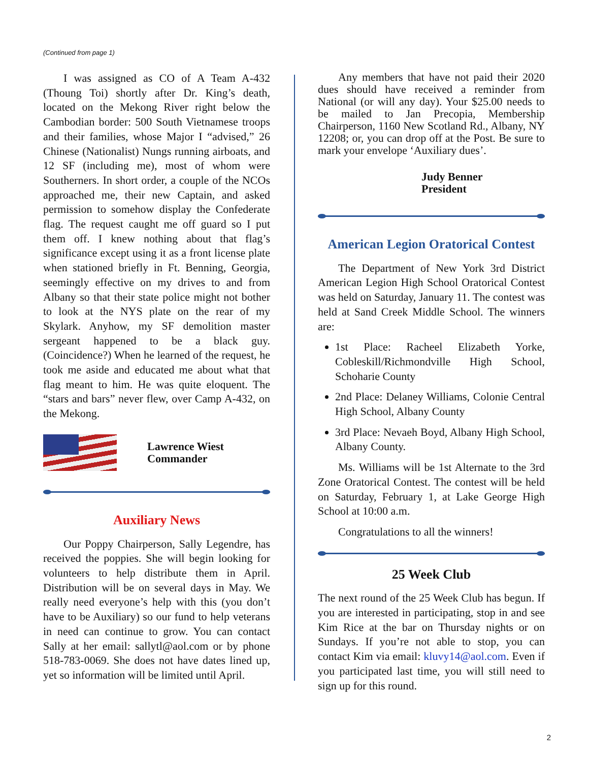(Continued from page 1)
I was assigned as CO of A Team A-432 (Thoung Toi) shortly after Dr. King’s death, located on the Mekong River right below the Cambodian border: 500 South Vietnamese troops and their families, whose Major I “advised,” 26 Chinese (Nationalist) Nungs running airboats, and 12 SF (including me), most of whom were Southerners. In short order, a couple of the NCOs approached me, their new Captain, and asked permission to somehow display the Confederate flag. The request caught me off guard so I put them off. I knew nothing about that flag’s significance except using it as a front license plate when stationed briefly in Ft. Benning, Georgia, seemingly effective on my drives to and from Albany so that their state police might not bother to look at the NYS plate on the rear of my Skylark. Anyhow, my SF demolition master sergeant happened to be a black guy. (Coincidence?) When he learned of the request, he took me aside and educated me about what that flag meant to him. He was quite eloquent. The “stars and bars” never flew, over Camp A-432, on the Mekong.
Lawrence Wiest
Commander
Auxiliary News
Our Poppy Chairperson, Sally Legendre, has received the poppies. She will begin looking for volunteers to help distribute them in April. Distribution will be on several days in May. We really need everyone’s help with this (you don’t have to be Auxiliary) so our fund to help veterans in need can continue to grow. You can contact Sally at her email: sallytl@aol.com or by phone 518-783-0069. She does not have dates lined up, yet so information will be limited until April.
Any members that have not paid their 2020 dues should have received a reminder from National (or will any day). Your $25.00 needs to be mailed to Jan Precopia, Membership Chairperson, 1160 New Scotland Rd., Albany, NY 12208; or, you can drop off at the Post. Be sure to mark your envelope ‘Auxiliary dues’.
Judy Benner
President
American Legion Oratorical Contest
The Department of New York 3rd District American Legion High School Oratorical Contest was held on Saturday, January 11. The contest was held at Sand Creek Middle School. The winners are:
1st Place: Racheel Elizabeth Yorke, Cobleskill/Richmondville High School, Schoharie County
2nd Place: Delaney Williams, Colonie Central High School, Albany County
3rd Place: Nevaeh Boyd, Albany High School, Albany County.
Ms. Williams will be 1st Alternate to the 3rd Zone Oratorical Contest. The contest will be held on Saturday, February 1, at Lake George High School at 10:00 a.m.
Congratulations to all the winners!
25 Week Club
The next round of the 25 Week Club has begun. If you are interested in participating, stop in and see Kim Rice at the bar on Thursday nights or on Sundays. If you’re not able to stop, you can contact Kim via email: kluvy14@aol.com. Even if you participated last time, you will still need to sign up for this round.
2